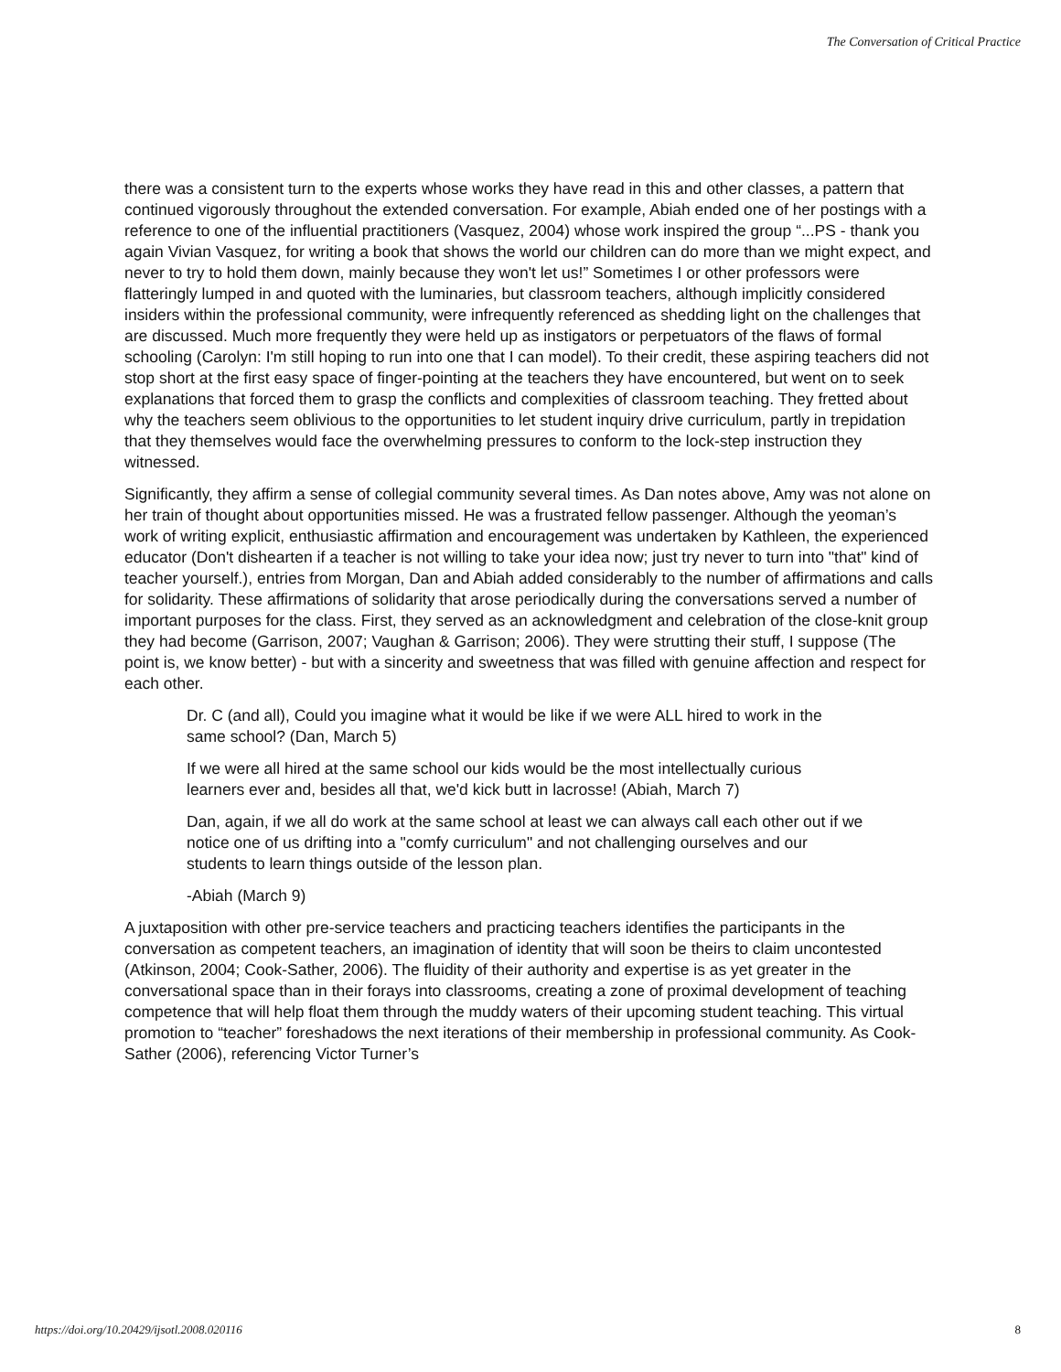The Conversation of Critical Practice
there was a consistent turn to the experts whose works they have read in this and other classes, a pattern that continued vigorously throughout the extended conversation. For example, Abiah ended one of her postings with a reference to one of the influential practitioners (Vasquez, 2004) whose work inspired the group “...PS - thank you again Vivian Vasquez, for writing a book that shows the world our children can do more than we might expect, and never to try to hold them down, mainly because they won't let us!” Sometimes I or other professors were flatteringly lumped in and quoted with the luminaries, but classroom teachers, although implicitly considered insiders within the professional community, were infrequently referenced as shedding light on the challenges that are discussed. Much more frequently they were held up as instigators or perpetuators of the flaws of formal schooling (Carolyn: I'm still hoping to run into one that I can model). To their credit, these aspiring teachers did not stop short at the first easy space of finger-pointing at the teachers they have encountered, but went on to seek explanations that forced them to grasp the conflicts and complexities of classroom teaching. They fretted about why the teachers seem oblivious to the opportunities to let student inquiry drive curriculum, partly in trepidation that they themselves would face the overwhelming pressures to conform to the lock-step instruction they witnessed.
Significantly, they affirm a sense of collegial community several times. As Dan notes above, Amy was not alone on her train of thought about opportunities missed. He was a frustrated fellow passenger. Although the yeoman’s work of writing explicit, enthusiastic affirmation and encouragement was undertaken by Kathleen, the experienced educator (Don't dishearten if a teacher is not willing to take your idea now; just try never to turn into "that" kind of teacher yourself.), entries from Morgan, Dan and Abiah added considerably to the number of affirmations and calls for solidarity. These affirmations of solidarity that arose periodically during the conversations served a number of important purposes for the class. First, they served as an acknowledgment and celebration of the close-knit group they had become (Garrison, 2007; Vaughan & Garrison; 2006). They were strutting their stuff, I suppose (The point is, we know better) - but with a sincerity and sweetness that was filled with genuine affection and respect for each other.
Dr. C (and all), Could you imagine what it would be like if we were ALL hired to work in the same school? (Dan, March 5)
If we were all hired at the same school our kids would be the most intellectually curious learners ever and, besides all that, we'd kick butt in lacrosse! (Abiah, March 7)
Dan, again, if we all do work at the same school at least we can always call each other out if we notice one of us drifting into a "comfy curriculum" and not challenging ourselves and our students to learn things outside of the lesson plan.
-Abiah (March 9)
A juxtaposition with other pre-service teachers and practicing teachers identifies the participants in the conversation as competent teachers, an imagination of identity that will soon be theirs to claim uncontested (Atkinson, 2004; Cook-Sather, 2006). The fluidity of their authority and expertise is as yet greater in the conversational space than in their forays into classrooms, creating a zone of proximal development of teaching competence that will help float them through the muddy waters of their upcoming student teaching. This virtual promotion to “teacher” foreshadows the next iterations of their membership in professional community. As Cook-Sather (2006), referencing Victor Turner’s
https://doi.org/10.20429/ijsotl.2008.020116 8